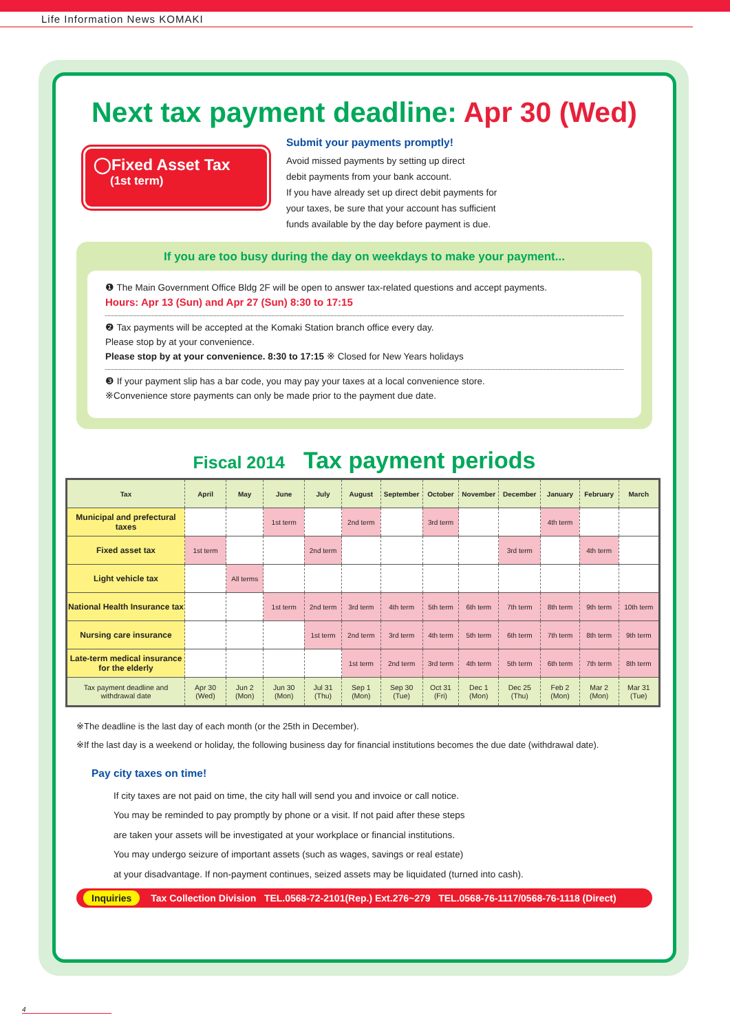Life Information News KOMAKI
Next tax payment deadline: Apr 30 (Wed)
◯Fixed Asset Tax
(1st term)
Submit your payments promptly!
Avoid missed payments by setting up direct
debit payments from your bank account.
If you have already set up direct debit payments for
your taxes, be sure that your account has sufficient
funds available by the day before payment is due.
If you are too busy during the day on weekdays to make your payment...
❶ The Main Government Office Bldg 2F will be open to answer tax-related questions and accept payments.
Hours: Apr 13 (Sun) and Apr 27 (Sun) 8:30 to 17:15
❷ Tax payments will be accepted at the Komaki Station branch office every day.
Please stop by at your convenience.
Please stop by at your convenience. 8:30 to 17:15 ※ Closed for New Years holidays
❸ If your payment slip has a bar code, you may pay your taxes at a local convenience store.
※Convenience store payments can only be made prior to the payment due date.
Fiscal 2014 Tax payment periods
| Tax | April | May | June | July | August | September | October | November | December | January | February | March |
| --- | --- | --- | --- | --- | --- | --- | --- | --- | --- | --- | --- | --- |
| Municipal and prefectural taxes | | | 1st term | | 2nd term | | 3rd term | | | 4th term | | |
| Fixed asset tax | 1st term | | | 2nd term | | | | | 3rd term | | 4th term | |
| Light vehicle tax | | All terms | | | | | | | | | | |
| National Health Insurance tax | | | 1st term | 2nd term | 3rd term | 4th term | 5th term | 6th term | 7th term | 8th term | 9th term | 10th term |
| Nursing care insurance | | | | 1st term | 2nd term | 3rd term | 4th term | 5th term | 6th term | 7th term | 8th term | 9th term |
| Late-term medical insurance for the elderly | | | | | 1st term | 2nd term | 3rd term | 4th term | 5th term | 6th term | 7th term | 8th term |
| Tax payment deadline and withdrawal date | Apr 30 (Wed) | Jun 2 (Mon) | Jun 30 (Mon) | Jul 31 (Thu) | Sep 1 (Mon) | Sep 30 (Tue) | Oct 31 (Fri) | Dec 1 (Mon) | Dec 25 (Thu) | Feb 2 (Mon) | Mar 2 (Mon) | Mar 31 (Tue) |
※The deadline is the last day of each month (or the 25th in December).
※If the last day is a weekend or holiday, the following business day for financial institutions becomes the due date (withdrawal date).
Pay city taxes on time!
If city taxes are not paid on time, the city hall will send you and invoice or call notice.
You may be reminded to pay promptly by phone or a visit. If not paid after these steps
are taken your assets will be investigated at your workplace or financial institutions.
You may undergo seizure of important assets (such as wages, savings or real estate)
at your disadvantage. If non-payment continues, seized assets may be liquidated (turned into cash).
Inquiries Tax Collection Division TEL.0568-72-2101(Rep.) Ext.276~279 TEL.0568-76-1117/0568-76-1118 (Direct)
4